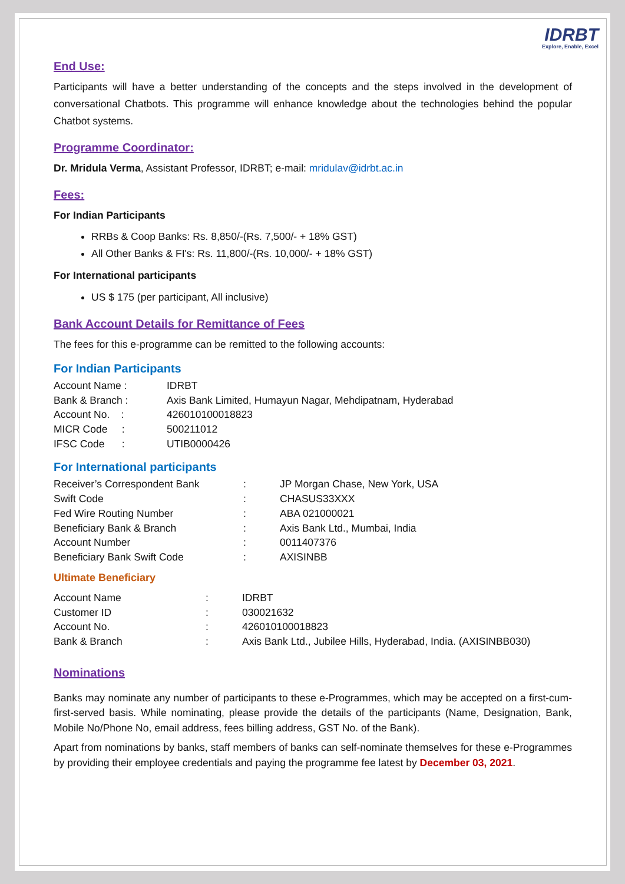IDRBT
Explore, Enable, Excel
End Use:
Participants will have a better understanding of the concepts and the steps involved in the development of conversational Chatbots. This programme will enhance knowledge about the technologies behind the popular Chatbot systems.
Programme Coordinator:
Dr. Mridula Verma, Assistant Professor, IDRBT; e-mail: mridulav@idrbt.ac.in
Fees:
For Indian Participants
RRBs & Coop Banks: Rs. 8,850/-(Rs. 7,500/- + 18% GST)
All Other Banks & FI's: Rs. 11,800/-(Rs. 10,000/- + 18% GST)
For International participants
US $ 175 (per participant, All inclusive)
Bank Account Details for Remittance of Fees
The fees for this e-programme can be remitted to the following accounts:
For Indian Participants
| Account Name : | IDRBT |
| Bank & Branch : | Axis Bank Limited, Humayun Nagar, Mehdipatnam, Hyderabad |
| Account No. : | 426010100018823 |
| MICR Code : | 500211012 |
| IFSC Code : | UTIB0000426 |
For International participants
| Receiver’s Correspondent Bank | : | JP Morgan Chase, New York, USA |
| Swift Code | : | CHASUS33XXX |
| Fed Wire Routing Number | : | ABA 021000021 |
| Beneficiary Bank & Branch | : | Axis Bank Ltd., Mumbai, India |
| Account Number | : | 0011407376 |
| Beneficiary Bank Swift Code | : | AXISINBB |
Ultimate Beneficiary
| Account Name | : | IDRBT |
| Customer ID | : | 030021632 |
| Account No. | : | 426010100018823 |
| Bank & Branch | : | Axis Bank Ltd., Jubilee Hills, Hyderabad, India. (AXISINBB030) |
Nominations
Banks may nominate any number of participants to these e-Programmes, which may be accepted on a first-cum-first-served basis. While nominating, please provide the details of the participants (Name, Designation, Bank, Mobile No/Phone No, email address, fees billing address, GST No. of the Bank).
Apart from nominations by banks, staff members of banks can self-nominate themselves for these e-Programmes by providing their employee credentials and paying the programme fee latest by December 03, 2021.